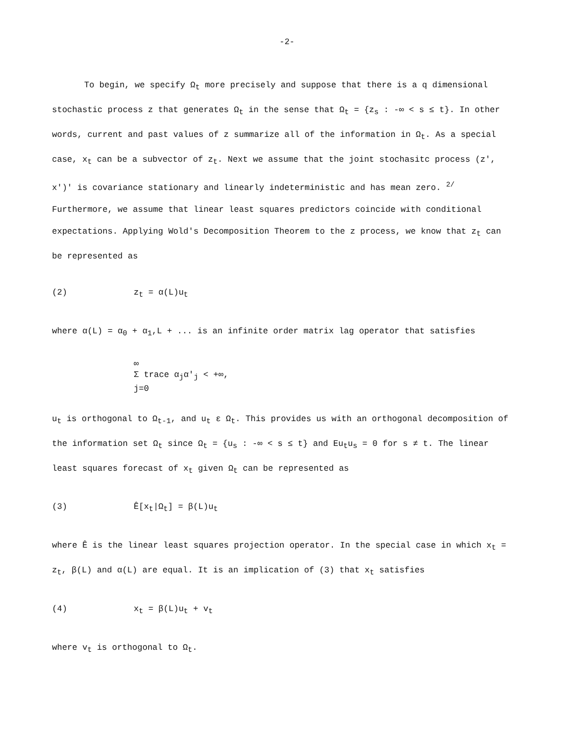-2-
To begin, we specify Ω<sub>t</sub> more precisely and suppose that there is a q dimensional stochastic process z that generates Ω<sub>t</sub> in the sense that Ω<sub>t</sub> = {z<sub>s</sub> : -∞ < s ≤ t}. In other words, current and past values of z summarize all of the information in Ω<sub>t</sub>. As a special case, x<sub>t</sub> can be a subvector of z<sub>t</sub>. Next we assume that the joint stochasitc process (z', x')' is covariance stationary and linearly indeterministic and has mean zero. <sup>2/</sup> Furthermore, we assume that linear least squares predictors coincide with conditional expectations. Applying Wold's Decomposition Theorem to the z process, we know that z<sub>t</sub> can be represented as
(2) z<sub>t</sub> = α(L)u<sub>t</sub>
where α(L) = α<sub>0</sub> + α<sub>1</sub>,L + ... is an infinite order matrix lag operator that satisfies
∞
Σ trace α<sub>j</sub>α'<sub>j</sub> < +∞,
j=0
u<sub>t</sub> is orthogonal to Ω<sub>t-1</sub>, and u<sub>t</sub> ε Ω<sub>t</sub>. This provides us with an orthogonal decomposition of the information set Ω<sub>t</sub> since Ω<sub>t</sub> = {u<sub>s</sub> : -∞ < s ≤ t} and Eu<sub>t</sub>u<sub>s</sub> = 0 for s ≠ t. The linear least squares forecast of x<sub>t</sub> given Ω<sub>t</sub> can be represented as
(3) Ê[x<sub>t</sub>|Ω<sub>t</sub>] = β(L)u<sub>t</sub>
where Ê is the linear least squares projection operator. In the special case in which x<sub>t</sub> = z<sub>t</sub>, β(L) and α(L) are equal. It is an implication of (3) that x<sub>t</sub> satisfies
(4) x<sub>t</sub> = β(L)u<sub>t</sub> + v<sub>t</sub>
where v<sub>t</sub> is orthogonal to Ω<sub>t</sub>.